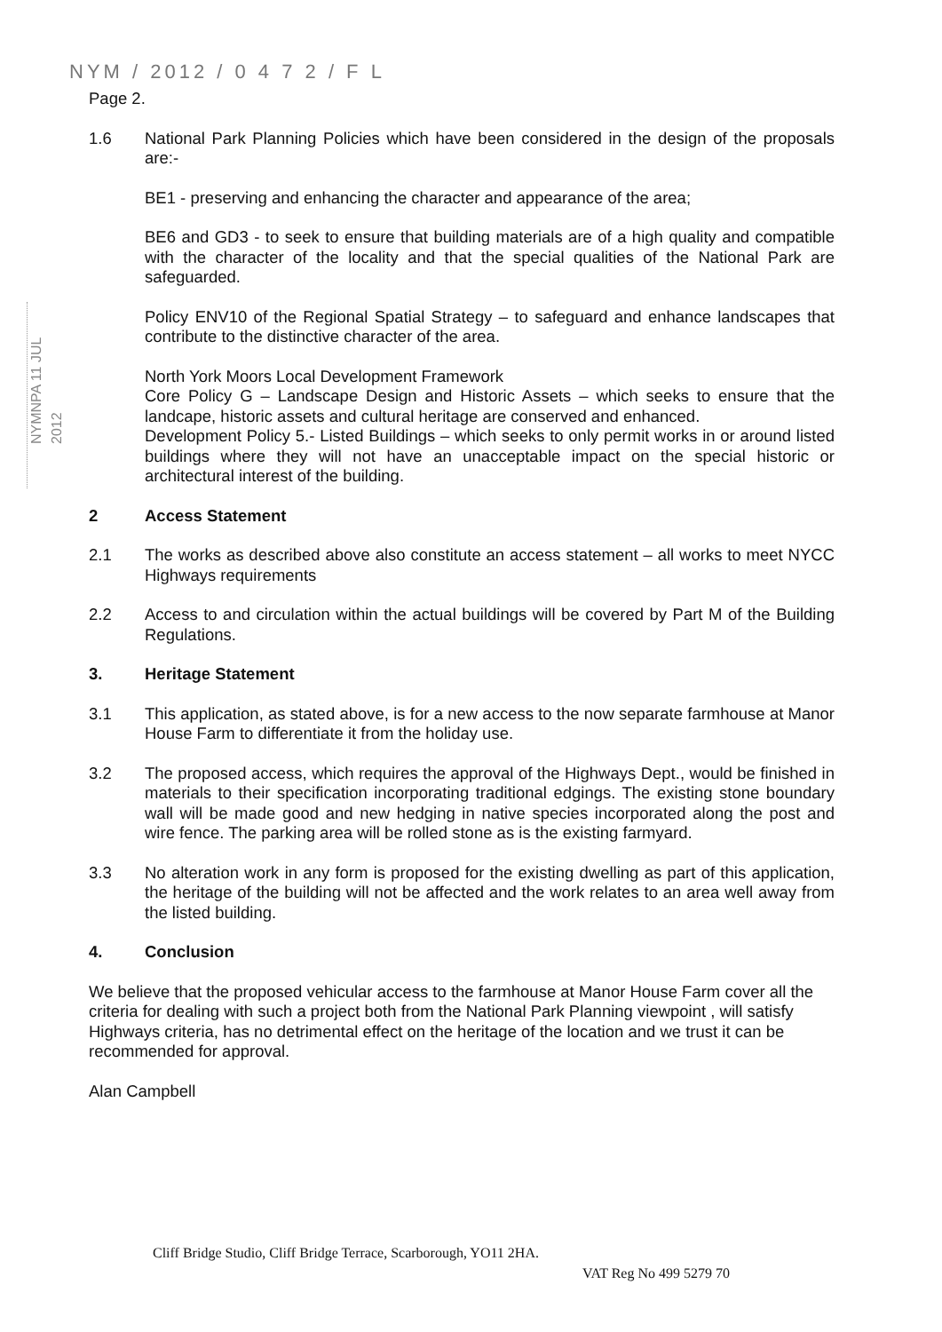NYM / 2012 / 0 4 7 2 / F L
NYMNPA 11 JUL 2012
Page 2.
1.6 National Park Planning Policies which have been considered in the design of the proposals are:-
BE1 - preserving and enhancing the character and appearance of the area;
BE6 and GD3 - to seek to ensure that building materials are of a high quality and compatible with the character of the locality and that the special qualities of the National Park are safeguarded.
Policy ENV10 of the Regional Spatial Strategy – to safeguard and enhance landscapes that contribute to the distinctive character of the area.
North York Moors Local Development Framework
Core Policy G – Landscape Design and Historic Assets – which seeks to ensure that the landcape, historic assets and cultural heritage are conserved and enhanced.
Development Policy 5.- Listed Buildings – which seeks to only permit works in or around listed buildings where they will not have an unacceptable impact on the special historic or architectural interest of the building.
2 Access Statement
2.1 The works as described above also constitute an access statement – all works to meet NYCC Highways requirements
2.2 Access to and circulation within the actual buildings will be covered by Part M of the Building Regulations.
3. Heritage Statement
3.1 This application, as stated above, is for a new access to the now separate farmhouse at Manor House Farm to differentiate it from the holiday use.
3.2 The proposed access, which requires the approval of the Highways Dept., would be finished in materials to their specification incorporating traditional edgings. The existing stone boundary wall will be made good and new hedging in native species incorporated along the post and wire fence. The parking area will be rolled stone as is the existing farmyard.
3.3 No alteration work in any form is proposed for the existing dwelling as part of this application, the heritage of the building will not be affected and the work relates to an area well away from the listed building.
4. Conclusion
We believe that the proposed vehicular access to the farmhouse at Manor House Farm cover all the criteria for dealing with such a project both from the National Park Planning viewpoint , will satisfy Highways criteria, has no detrimental effect on the heritage of the location and we trust it can be recommended for approval.
Alan Campbell
Cliff Bridge Studio, Cliff Bridge Terrace, Scarborough, YO11 2HA.
VAT Reg No 499 5279 70